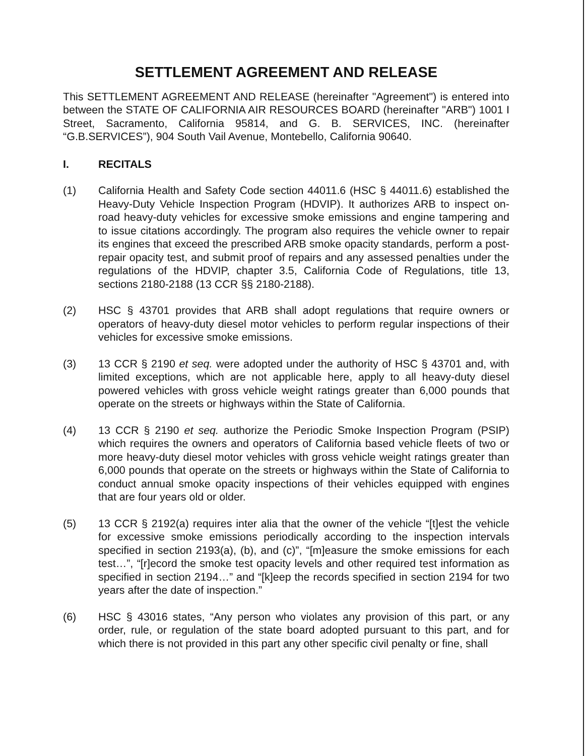SETTLEMENT AGREEMENT AND RELEASE
This SETTLEMENT AGREEMENT AND RELEASE (hereinafter "Agreement") is entered into between the STATE OF CALIFORNIA AIR RESOURCES BOARD (hereinafter "ARB") 1001 I Street, Sacramento, California 95814, and G. B. SERVICES, INC. (hereinafter “G.B.SERVICES”), 904 South Vail Avenue, Montebello, California 90640.
I. RECITALS
(1) California Health and Safety Code section 44011.6 (HSC § 44011.6) established the Heavy-Duty Vehicle Inspection Program (HDVIP). It authorizes ARB to inspect on-road heavy-duty vehicles for excessive smoke emissions and engine tampering and to issue citations accordingly. The program also requires the vehicle owner to repair its engines that exceed the prescribed ARB smoke opacity standards, perform a post-repair opacity test, and submit proof of repairs and any assessed penalties under the regulations of the HDVIP, chapter 3.5, California Code of Regulations, title 13, sections 2180-2188 (13 CCR §§ 2180-2188).
(2) HSC § 43701 provides that ARB shall adopt regulations that require owners or operators of heavy-duty diesel motor vehicles to perform regular inspections of their vehicles for excessive smoke emissions.
(3) 13 CCR § 2190 et seq. were adopted under the authority of HSC § 43701 and, with limited exceptions, which are not applicable here, apply to all heavy-duty diesel powered vehicles with gross vehicle weight ratings greater than 6,000 pounds that operate on the streets or highways within the State of California.
(4) 13 CCR § 2190 et seq. authorize the Periodic Smoke Inspection Program (PSIP) which requires the owners and operators of California based vehicle fleets of two or more heavy-duty diesel motor vehicles with gross vehicle weight ratings greater than 6,000 pounds that operate on the streets or highways within the State of California to conduct annual smoke opacity inspections of their vehicles equipped with engines that are four years old or older.
(5) 13 CCR § 2192(a) requires inter alia that the owner of the vehicle “[t]est the vehicle for excessive smoke emissions periodically according to the inspection intervals specified in section 2193(a), (b), and (c)”, “[m]easure the smoke emissions for each test…”, “[r]ecord the smoke test opacity levels and other required test information as specified in section 2194…” and “[k]eep the records specified in section 2194 for two years after the date of inspection.”
(6) HSC § 43016 states, “Any person who violates any provision of this part, or any order, rule, or regulation of the state board adopted pursuant to this part, and for which there is not provided in this part any other specific civil penalty or fine, shall